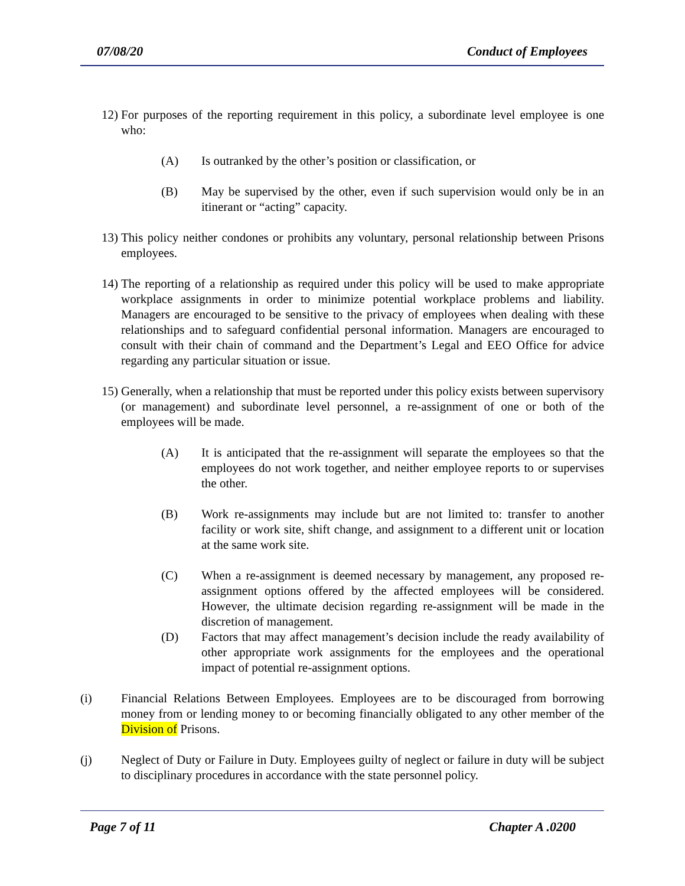07/08/20 Conduct of Employees
12) For purposes of the reporting requirement in this policy, a subordinate level employee is one who:
(A) Is outranked by the other’s position or classification, or
(B) May be supervised by the other, even if such supervision would only be in an itinerant or “acting” capacity.
13) This policy neither condones or prohibits any voluntary, personal relationship between Prisons employees.
14) The reporting of a relationship as required under this policy will be used to make appropriate workplace assignments in order to minimize potential workplace problems and liability. Managers are encouraged to be sensitive to the privacy of employees when dealing with these relationships and to safeguard confidential personal information. Managers are encouraged to consult with their chain of command and the Department’s Legal and EEO Office for advice regarding any particular situation or issue.
15) Generally, when a relationship that must be reported under this policy exists between supervisory (or management) and subordinate level personnel, a re-assignment of one or both of the employees will be made.
(A) It is anticipated that the re-assignment will separate the employees so that the employees do not work together, and neither employee reports to or supervises the other.
(B) Work re-assignments may include but are not limited to: transfer to another facility or work site, shift change, and assignment to a different unit or location at the same work site.
(C) When a re-assignment is deemed necessary by management, any proposed re-assignment options offered by the affected employees will be considered. However, the ultimate decision regarding re-assignment will be made in the discretion of management.
(D) Factors that may affect management’s decision include the ready availability of other appropriate work assignments for the employees and the operational impact of potential re-assignment options.
(i) Financial Relations Between Employees. Employees are to be discouraged from borrowing money from or lending money to or becoming financially obligated to any other member of the Division of Prisons.
(j) Neglect of Duty or Failure in Duty. Employees guilty of neglect or failure in duty will be subject to disciplinary procedures in accordance with the state personnel policy.
Page 7 of 11 Chapter A .0200